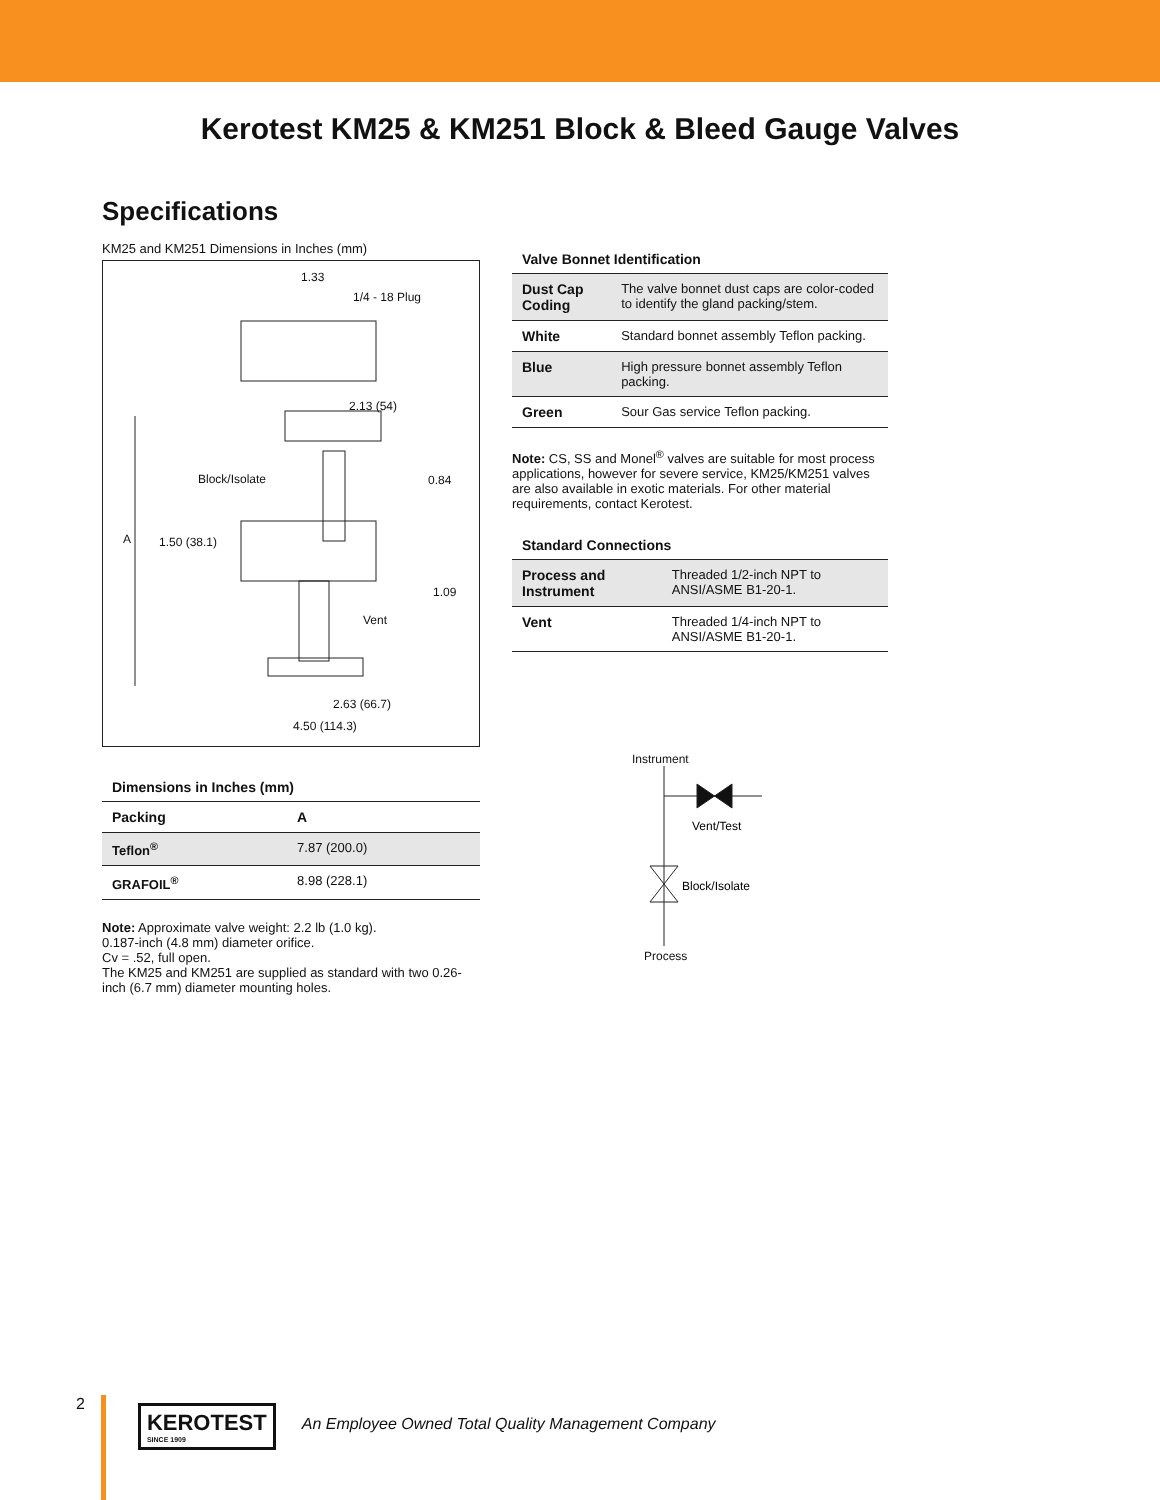Kerotest KM25 & KM251 Block & Bleed Gauge Valves
Specifications
KM25 and KM251 Dimensions in Inches (mm)
1.33
1/4 - 18 Plug
2.13 (54)
Block/Isolate
0.84
A
1.50 (38.1)
1.09
Vent
2.63 (66.7)
4.50 (114.3)
Dimensions in Inches (mm)
| Packing | A |
| --- | --- |
| Teflon<sup>®</sup> | 7.87 (200.0) |
| GRAFOIL<sup>®</sup> | 8.98 (228.1) |
Note: Approximate valve weight: 2.2 lb (1.0 kg).
0.187-inch (4.8 mm) diameter orifice.
Cv = .52, full open.
The KM25 and KM251 are supplied as standard with two 0.26-inch (6.7 mm) diameter mounting holes.
Valve Bonnet Identification
| Dust Cap Coding | The valve bonnet dust caps are color-coded to identify the gland packing/stem. |
| White | Standard bonnet assembly Teflon packing. |
| Blue | High pressure bonnet assembly Teflon packing. |
| Green | Sour Gas service Teflon packing. |
Note: CS, SS and Monel<sup>®</sup> valves are suitable for most process applications, however for severe service, KM25/KM251 valves are also available in exotic materials. For other material requirements, contact Kerotest.
Standard Connections
| Process and Instrument | Threaded 1/2-inch NPT to ANSI/ASME B1-20-1. |
| Vent | Threaded 1/4-inch NPT to ANSI/ASME B1-20-1. |
Instrument
Vent/Test
Block/Isolate
Process
2
KEROTEST
SINCE 1909
An Employee Owned Total Quality Management Company